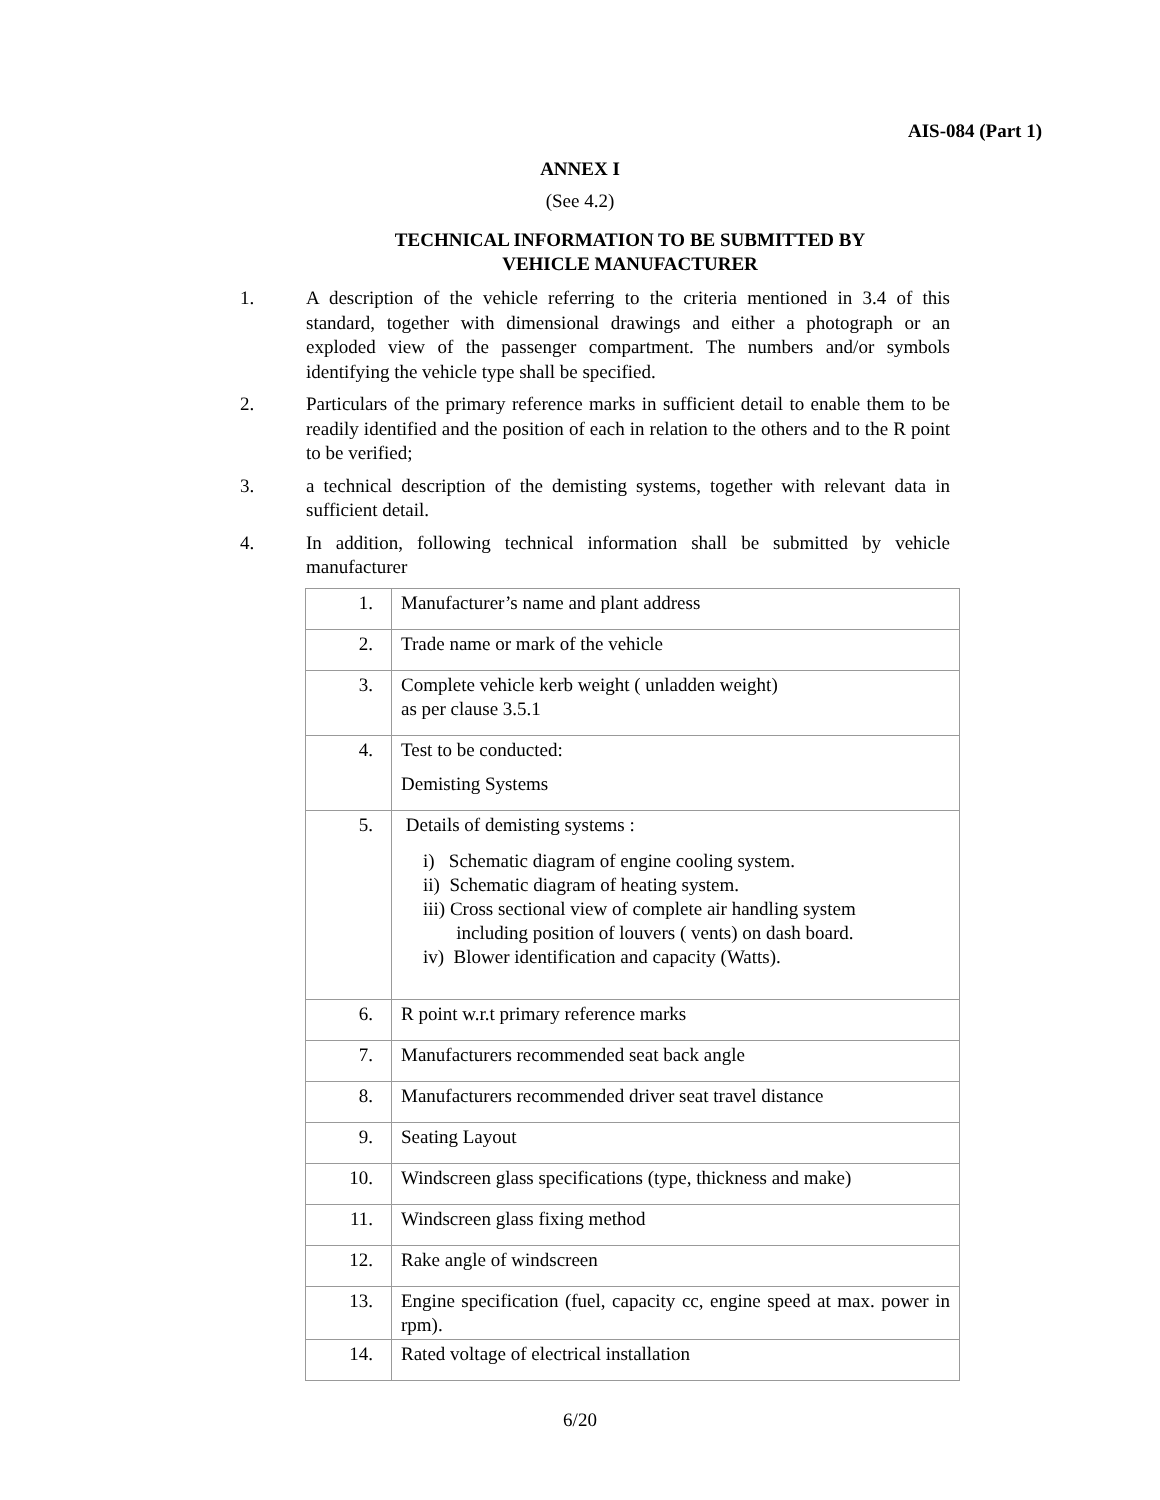AIS-084 (Part 1)
ANNEX I
(See 4.2)
TECHNICAL INFORMATION TO BE SUBMITTED BY
VEHICLE MANUFACTURER
1. A description of the vehicle referring to the criteria mentioned in 3.4 of this standard, together with dimensional drawings and either a photograph or an exploded view of the passenger compartment. The numbers and/or symbols identifying the vehicle type shall be specified.
2. Particulars of the primary reference marks in sufficient detail to enable them to be readily identified and the position of each in relation to the others and to the R point to be verified;
3. a technical description of the demisting systems, together with relevant data in sufficient detail.
4. In addition, following technical information shall be submitted by vehicle manufacturer
| 1. | Manufacturer’s name and plant address |
| 2. | Trade name or mark of the vehicle |
| 3. | Complete vehicle kerb weight ( unladden weight) as per clause 3.5.1 |
| 4. | Test to be conducted: Demisting Systems |
| 5. | Details of demisting systems : i) Schematic diagram of engine cooling system. ii) Schematic diagram of heating system. iii) Cross sectional view of complete air handling system including position of louvers ( vents) on dash board. iv) Blower identification and capacity (Watts). |
| 6. | R point w.r.t primary reference marks |
| 7. | Manufacturers recommended seat back angle |
| 8. | Manufacturers recommended driver seat travel distance |
| 9. | Seating Layout |
| 10. | Windscreen glass specifications (type, thickness and make) |
| 11. | Windscreen glass fixing method |
| 12. | Rake angle of windscreen |
| 13. | Engine specification (fuel, capacity cc, engine speed at max. power in rpm). |
| 14. | Rated voltage of electrical installation |
6/20